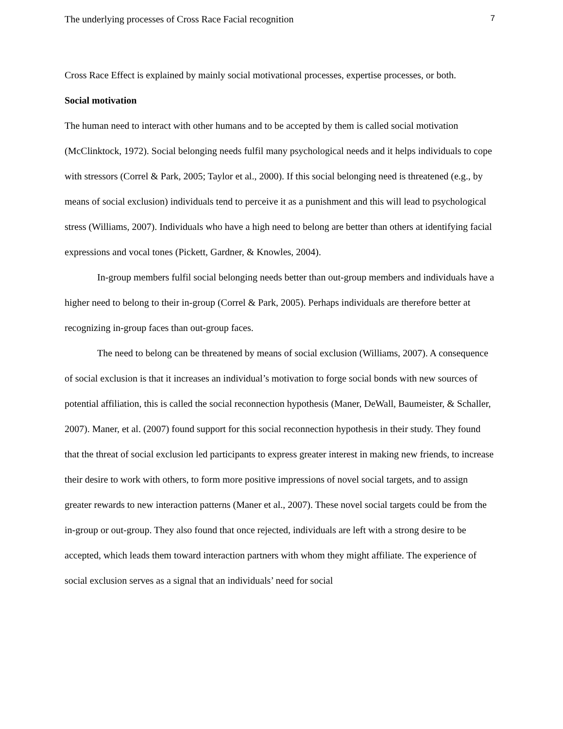The underlying processes of Cross Race Facial recognition 7
Cross Race Effect is explained by mainly social motivational processes, expertise processes, or both.
Social motivation
The human need to interact with other humans and to be accepted by them is called social motivation (McClinktock, 1972). Social belonging needs fulfil many psychological needs and it helps individuals to cope with stressors (Correl & Park, 2005; Taylor et al., 2000). If this social belonging need is threatened (e.g., by means of social exclusion) individuals tend to perceive it as a punishment and this will lead to psychological stress (Williams, 2007). Individuals who have a high need to belong are better than others at identifying facial expressions and vocal tones (Pickett, Gardner, & Knowles, 2004).
In-group members fulfil social belonging needs better than out-group members and individuals have a higher need to belong to their in-group (Correl & Park, 2005). Perhaps individuals are therefore better at recognizing in-group faces than out-group faces.
The need to belong can be threatened by means of social exclusion (Williams, 2007). A consequence of social exclusion is that it increases an individual’s motivation to forge social bonds with new sources of potential affiliation, this is called the social reconnection hypothesis (Maner, DeWall, Baumeister, & Schaller, 2007). Maner, et al. (2007) found support for this social reconnection hypothesis in their study. They found that the threat of social exclusion led participants to express greater interest in making new friends, to increase their desire to work with others, to form more positive impressions of novel social targets, and to assign greater rewards to new interaction patterns (Maner et al., 2007). These novel social targets could be from the in-group or out-group. They also found that once rejected, individuals are left with a strong desire to be accepted, which leads them toward interaction partners with whom they might affiliate. The experience of social exclusion serves as a signal that an individuals’ need for social